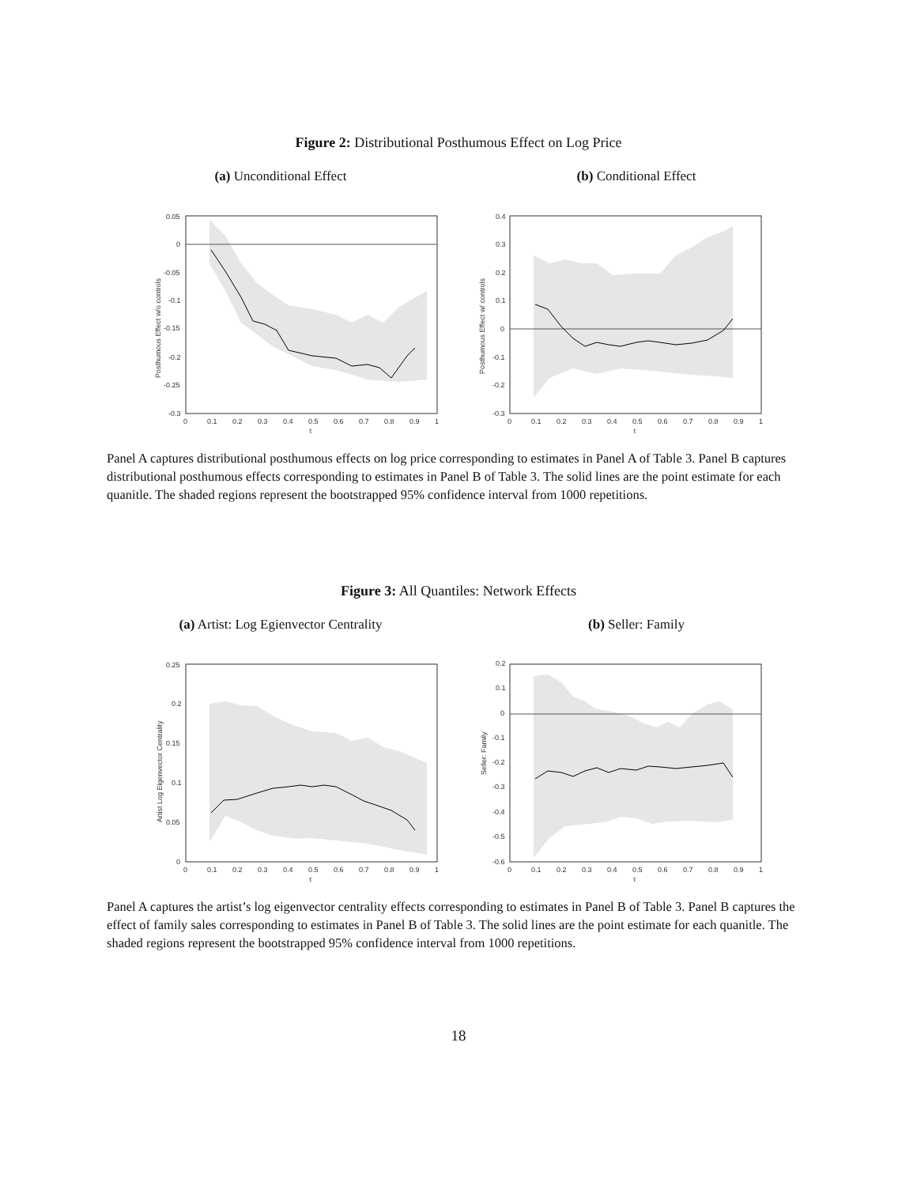Figure 2: Distributional Posthumous Effect on Log Price
(a) Unconditional Effect (b) Conditional Effect
0.05
0
-0.05
-0.1
-0.15
-0.2
-0.25
-0.3
0
0.1
0.2
0.3
0.4
0.5
0.6
0.7
0.8
0.9
1
τ
Posthumous Effect w/o controls
0.4
0.3
0.2
0.1
0
-0.1
-0.2
-0.3
0
0.1
0.2
0.3
0.4
0.5
0.6
0.7
0.8
0.9
1
τ
Posthumous Effect w/ controls
Panel A captures distributional posthumous effects on log price corresponding to estimates in Panel A of Table 3. Panel B captures distributional posthumous effects corresponding to estimates in Panel B of Table 3. The solid lines are the point estimate for each quanitle. The shaded regions represent the bootstrapped 95% confidence interval from 1000 repetitions.
Figure 3: All Quantiles: Network Effects
(a) Artist: Log Egienvector Centrality
(b) Seller: Family
0.25
0.2
0.15
0.1
0.05
0
0
0.1
0.2
0.3
0.4
0.5
0.6
0.7
0.8
0.9
1
τ
Artist Log Eigenvector Centrality
0.2
0.1
0
-0.1
-0.2
-0.3
-0.4
-0.5
-0.6
0
0.1
0.2
0.3
0.4
0.5
0.6
0.7
0.8
0.9
1
τ
Seller: Family
Panel A captures the artist’s log eigenvector centrality effects corresponding to estimates in Panel B of Table 3. Panel B captures the effect of family sales corresponding to estimates in Panel B of Table 3. The solid lines are the point estimate for each quanitle. The shaded regions represent the bootstrapped 95% confidence interval from 1000 repetitions.
18